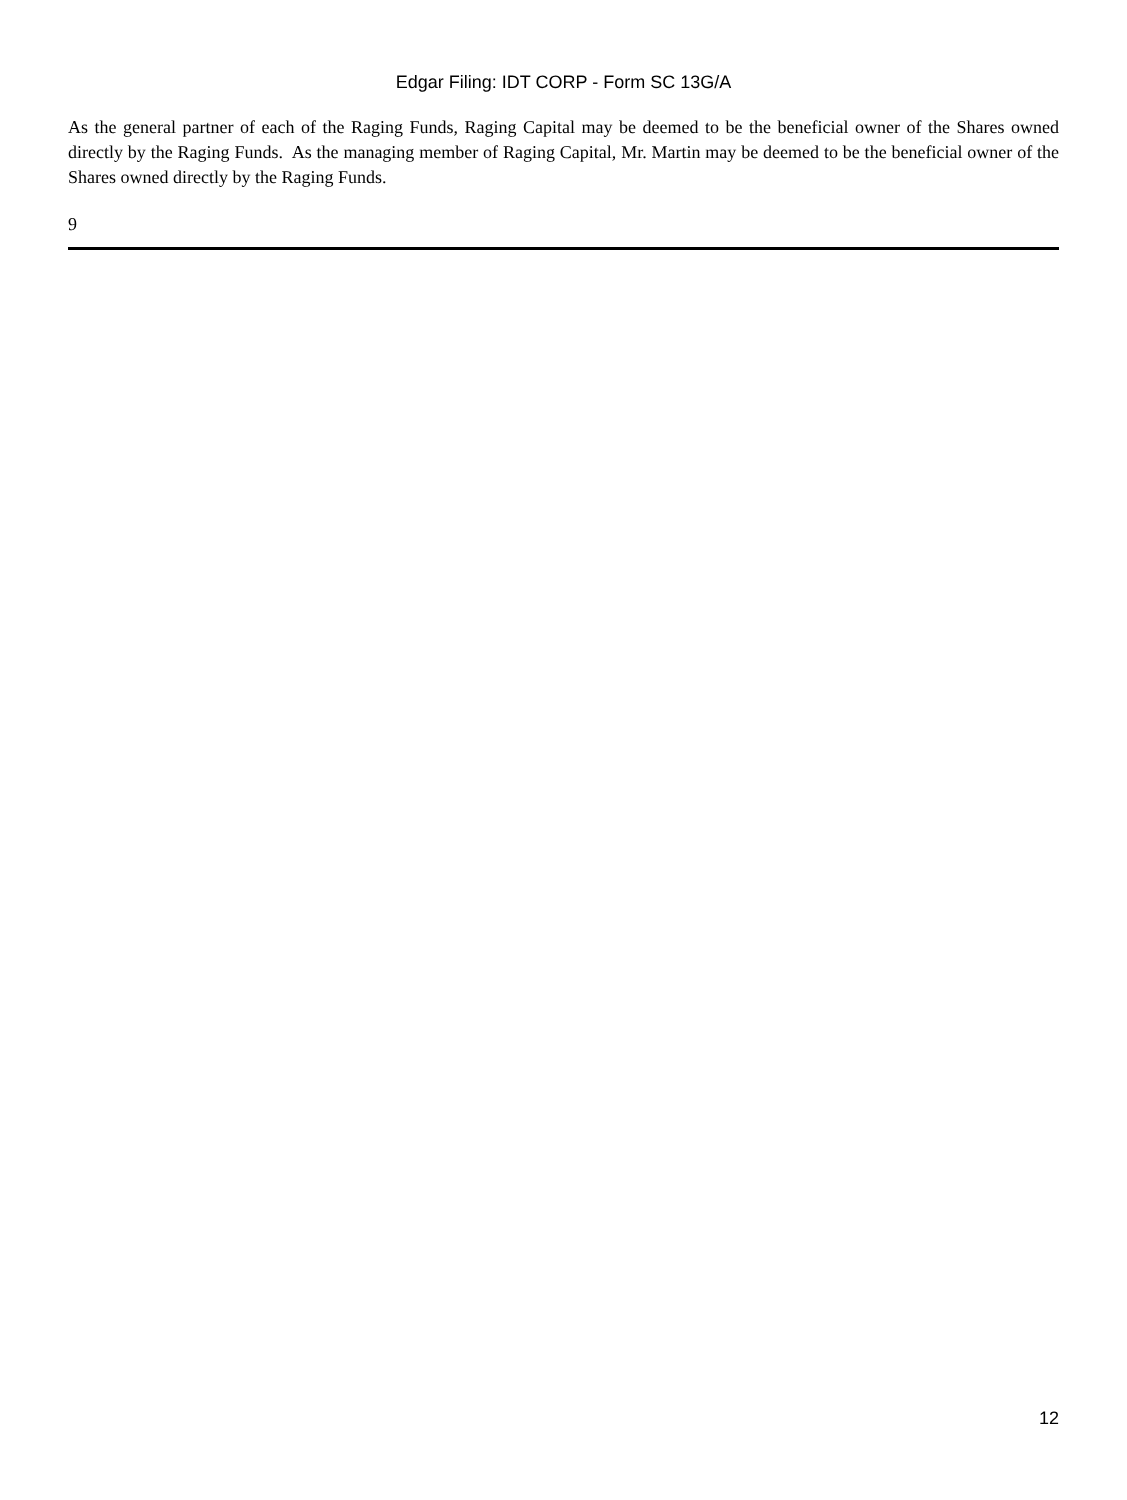Edgar Filing: IDT CORP - Form SC 13G/A
As the general partner of each of the Raging Funds, Raging Capital may be deemed to be the beneficial owner of the Shares owned directly by the Raging Funds. As the managing member of Raging Capital, Mr. Martin may be deemed to be the beneficial owner of the Shares owned directly by the Raging Funds.
9
12